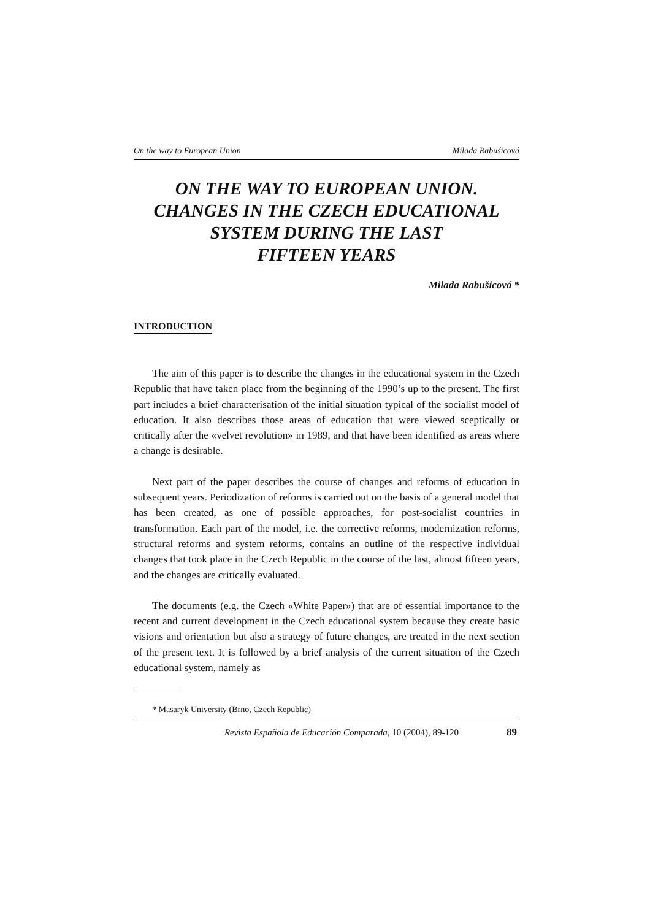On the way to European Union Milada Rabušicová
ON THE WAY TO EUROPEAN UNION.
CHANGES IN THE CZECH EDUCATIONAL
SYSTEM DURING THE LAST
FIFTEEN YEARS
Milada Rabušicová *
INTRODUCTION
The aim of this paper is to describe the changes in the educational system in the Czech Republic that have taken place from the beginning of the 1990’s up to the present. The first part includes a brief characterisation of the initial situation typical of the socialist model of education. It also describes those areas of education that were viewed sceptically or critically after the «velvet revolution» in 1989, and that have been identified as areas where a change is desirable.
Next part of the paper describes the course of changes and reforms of education in subsequent years. Periodization of reforms is carried out on the basis of a general model that has been created, as one of possible approaches, for post-socialist countries in transformation. Each part of the model, i.e. the corrective reforms, modernization reforms, structural reforms and system reforms, contains an outline of the respective individual changes that took place in the Czech Republic in the course of the last, almost fifteen years, and the changes are critically evaluated.
The documents (e.g. the Czech «White Paper») that are of essential importance to the recent and current development in the Czech educational system because they create basic visions and orientation but also a strategy of future changes, are treated in the next section of the present text. It is followed by a brief analysis of the current situation of the Czech educational system, namely as
* Masaryk University (Brno, Czech Republic)
Revista Española de Educación Comparada, 10 (2004), 89-120 89